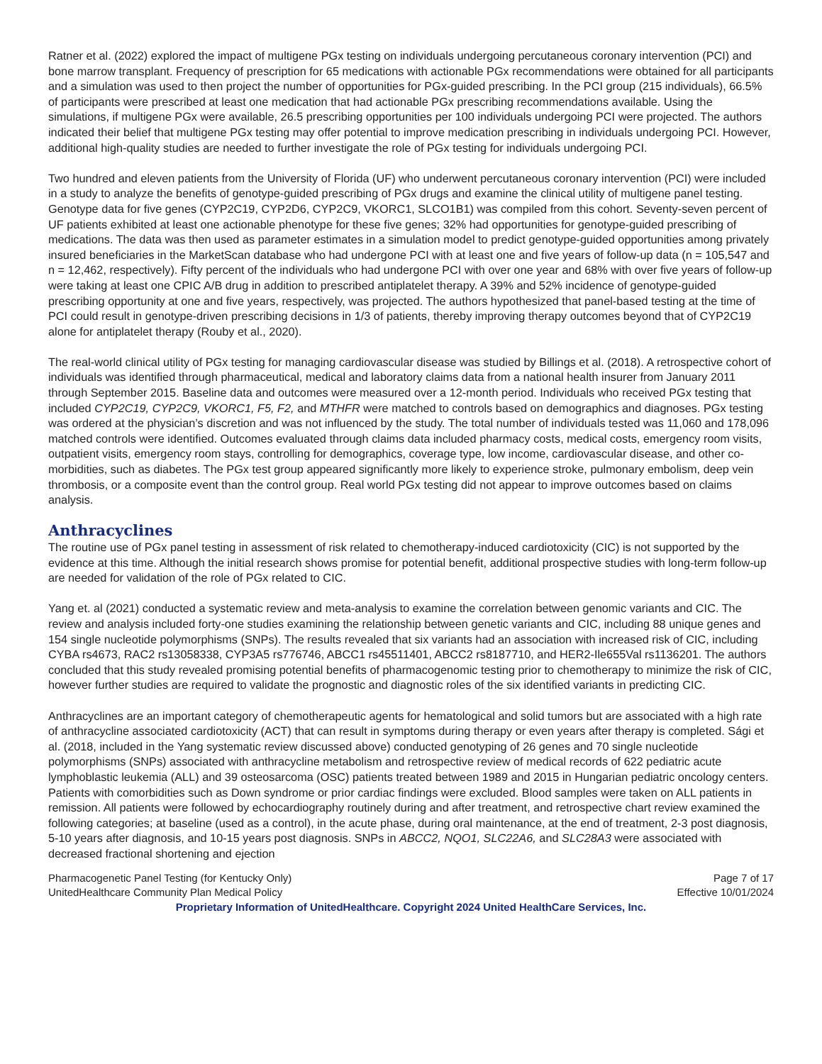Ratner et al. (2022) explored the impact of multigene PGx testing on individuals undergoing percutaneous coronary intervention (PCI) and bone marrow transplant. Frequency of prescription for 65 medications with actionable PGx recommendations were obtained for all participants and a simulation was used to then project the number of opportunities for PGx-guided prescribing. In the PCI group (215 individuals), 66.5% of participants were prescribed at least one medication that had actionable PGx prescribing recommendations available. Using the simulations, if multigene PGx were available, 26.5 prescribing opportunities per 100 individuals undergoing PCI were projected. The authors indicated their belief that multigene PGx testing may offer potential to improve medication prescribing in individuals undergoing PCI. However, additional high-quality studies are needed to further investigate the role of PGx testing for individuals undergoing PCI.
Two hundred and eleven patients from the University of Florida (UF) who underwent percutaneous coronary intervention (PCI) were included in a study to analyze the benefits of genotype-guided prescribing of PGx drugs and examine the clinical utility of multigene panel testing. Genotype data for five genes (CYP2C19, CYP2D6, CYP2C9, VKORC1, SLCO1B1) was compiled from this cohort. Seventy-seven percent of UF patients exhibited at least one actionable phenotype for these five genes; 32% had opportunities for genotype-guided prescribing of medications. The data was then used as parameter estimates in a simulation model to predict genotype-guided opportunities among privately insured beneficiaries in the MarketScan database who had undergone PCI with at least one and five years of follow-up data (n = 105,547 and n = 12,462, respectively). Fifty percent of the individuals who had undergone PCI with over one year and 68% with over five years of follow-up were taking at least one CPIC A/B drug in addition to prescribed antiplatelet therapy. A 39% and 52% incidence of genotype-guided prescribing opportunity at one and five years, respectively, was projected. The authors hypothesized that panel-based testing at the time of PCI could result in genotype-driven prescribing decisions in 1/3 of patients, thereby improving therapy outcomes beyond that of CYP2C19 alone for antiplatelet therapy (Rouby et al., 2020).
The real-world clinical utility of PGx testing for managing cardiovascular disease was studied by Billings et al. (2018). A retrospective cohort of individuals was identified through pharmaceutical, medical and laboratory claims data from a national health insurer from January 2011 through September 2015. Baseline data and outcomes were measured over a 12-month period. Individuals who received PGx testing that included CYP2C19, CYP2C9, VKORC1, F5, F2, and MTHFR were matched to controls based on demographics and diagnoses. PGx testing was ordered at the physician’s discretion and was not influenced by the study. The total number of individuals tested was 11,060 and 178,096 matched controls were identified. Outcomes evaluated through claims data included pharmacy costs, medical costs, emergency room visits, outpatient visits, emergency room stays, controlling for demographics, coverage type, low income, cardiovascular disease, and other co-morbidities, such as diabetes. The PGx test group appeared significantly more likely to experience stroke, pulmonary embolism, deep vein thrombosis, or a composite event than the control group. Real world PGx testing did not appear to improve outcomes based on claims analysis.
Anthracyclines
The routine use of PGx panel testing in assessment of risk related to chemotherapy-induced cardiotoxicity (CIC) is not supported by the evidence at this time. Although the initial research shows promise for potential benefit, additional prospective studies with long-term follow-up are needed for validation of the role of PGx related to CIC.
Yang et. al (2021) conducted a systematic review and meta-analysis to examine the correlation between genomic variants and CIC. The review and analysis included forty-one studies examining the relationship between genetic variants and CIC, including 88 unique genes and 154 single nucleotide polymorphisms (SNPs). The results revealed that six variants had an association with increased risk of CIC, including CYBA rs4673, RAC2 rs13058338, CYP3A5 rs776746, ABCC1 rs45511401, ABCC2 rs8187710, and HER2-Ile655Val rs1136201. The authors concluded that this study revealed promising potential benefits of pharmacogenomic testing prior to chemotherapy to minimize the risk of CIC, however further studies are required to validate the prognostic and diagnostic roles of the six identified variants in predicting CIC.
Anthracyclines are an important category of chemotherapeutic agents for hematological and solid tumors but are associated with a high rate of anthracycline associated cardiotoxicity (ACT) that can result in symptoms during therapy or even years after therapy is completed. Sági et al. (2018, included in the Yang systematic review discussed above) conducted genotyping of 26 genes and 70 single nucleotide polymorphisms (SNPs) associated with anthracycline metabolism and retrospective review of medical records of 622 pediatric acute lymphoblastic leukemia (ALL) and 39 osteosarcoma (OSC) patients treated between 1989 and 2015 in Hungarian pediatric oncology centers. Patients with comorbidities such as Down syndrome or prior cardiac findings were excluded. Blood samples were taken on ALL patients in remission. All patients were followed by echocardiography routinely during and after treatment, and retrospective chart review examined the following categories; at baseline (used as a control), in the acute phase, during oral maintenance, at the end of treatment, 2-3 post diagnosis, 5-10 years after diagnosis, and 10-15 years post diagnosis. SNPs in ABCC2, NQO1, SLC22A6, and SLC28A3 were associated with decreased fractional shortening and ejection
Pharmacogenetic Panel Testing (for Kentucky Only)
UnitedHealthcare Community Plan Medical Policy
Page 7 of 17
Effective 10/01/2024
Proprietary Information of UnitedHealthcare. Copyright 2024 United HealthCare Services, Inc.